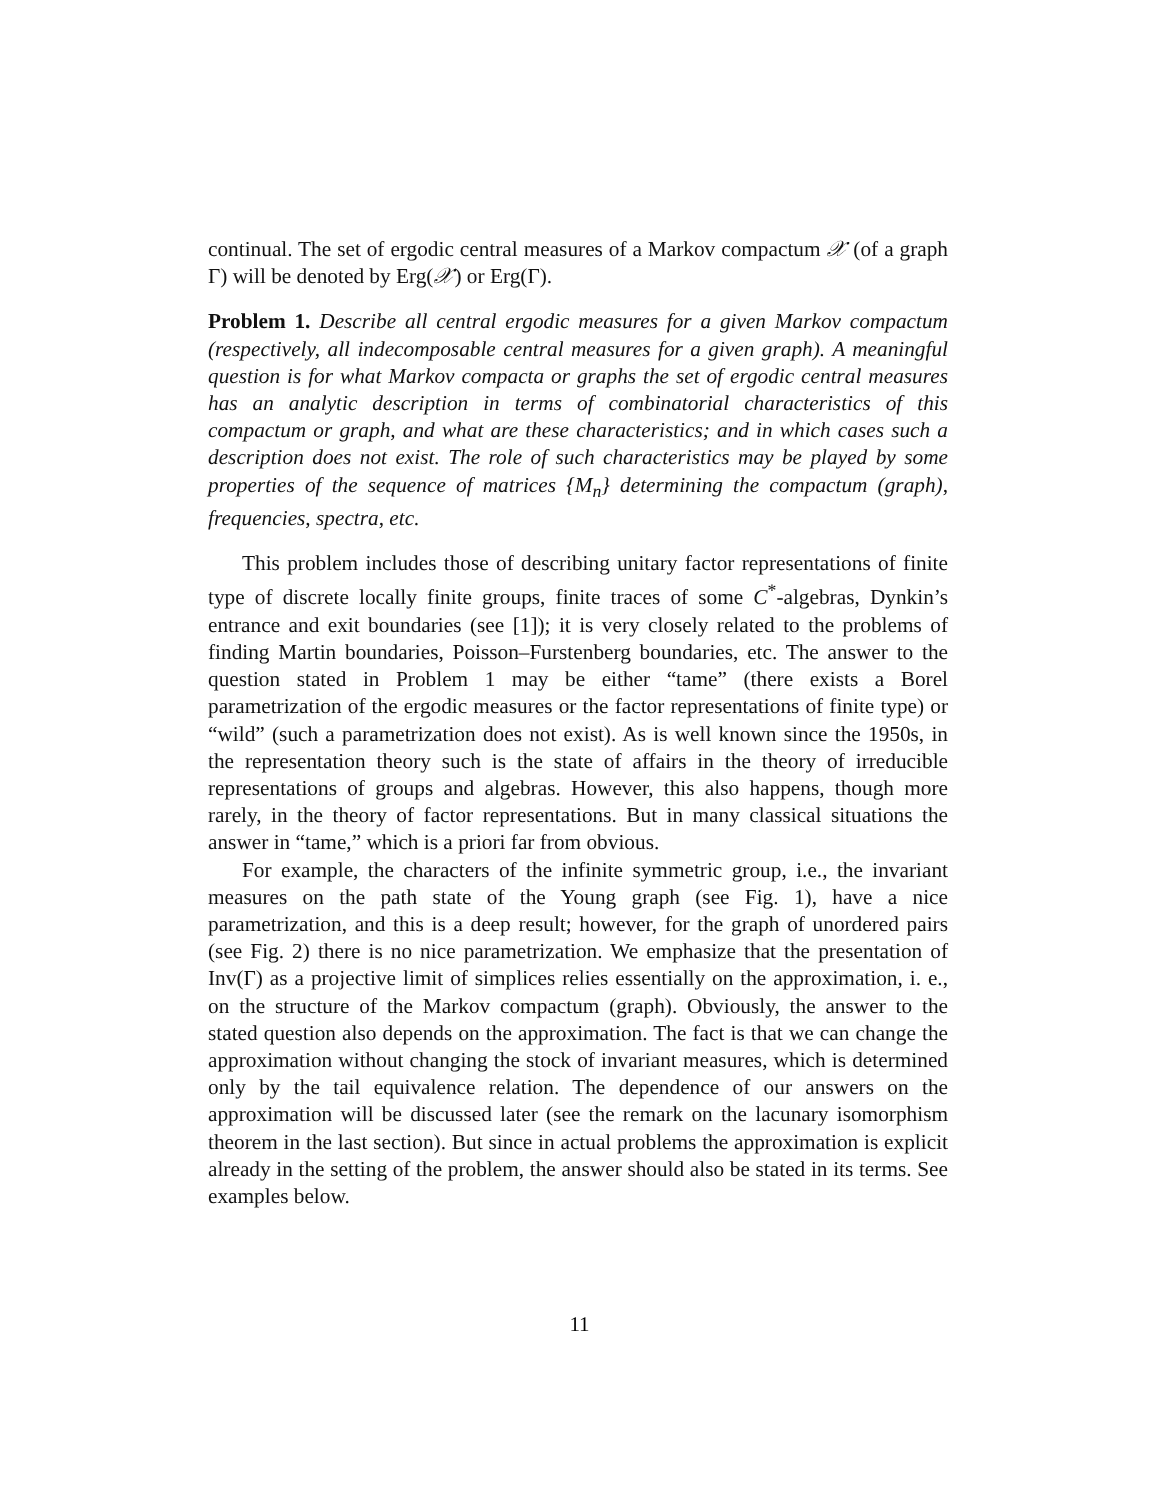continual. The set of ergodic central measures of a Markov compactum 𝒳 (of a graph Γ) will be denoted by Erg(𝒳) or Erg(Γ).
Problem 1. Describe all central ergodic measures for a given Markov compactum (respectively, all indecomposable central measures for a given graph). A meaningful question is for what Markov compacta or graphs the set of ergodic central measures has an analytic description in terms of combinatorial characteristics of this compactum or graph, and what are these characteristics; and in which cases such a description does not exist. The role of such characteristics may be played by some properties of the sequence of matrices {M<sub>n</sub>} determining the compactum (graph), frequencies, spectra, etc.
This problem includes those of describing unitary factor representations of finite type of discrete locally finite groups, finite traces of some C<sup>*</sup>-algebras, Dynkin’s entrance and exit boundaries (see [1]); it is very closely related to the problems of finding Martin boundaries, Poisson–Furstenberg boundaries, etc. The answer to the question stated in Problem 1 may be either “tame” (there exists a Borel parametrization of the ergodic measures or the factor representations of finite type) or “wild” (such a parametrization does not exist). As is well known since the 1950s, in the representation theory such is the state of affairs in the theory of irreducible representations of groups and algebras. However, this also happens, though more rarely, in the theory of factor representations. But in many classical situations the answer in “tame,” which is a priori far from obvious.
For example, the characters of the infinite symmetric group, i.e., the invariant measures on the path state of the Young graph (see Fig. 1), have a nice parametrization, and this is a deep result; however, for the graph of unordered pairs (see Fig. 2) there is no nice parametrization. We emphasize that the presentation of Inv(Γ) as a projective limit of simplices relies essentially on the approximation, i. e., on the structure of the Markov compactum (graph). Obviously, the answer to the stated question also depends on the approximation. The fact is that we can change the approximation without changing the stock of invariant measures, which is determined only by the tail equivalence relation. The dependence of our answers on the approximation will be discussed later (see the remark on the lacunary isomorphism theorem in the last section). But since in actual problems the approximation is explicit already in the setting of the problem, the answer should also be stated in its terms. See examples below.
11